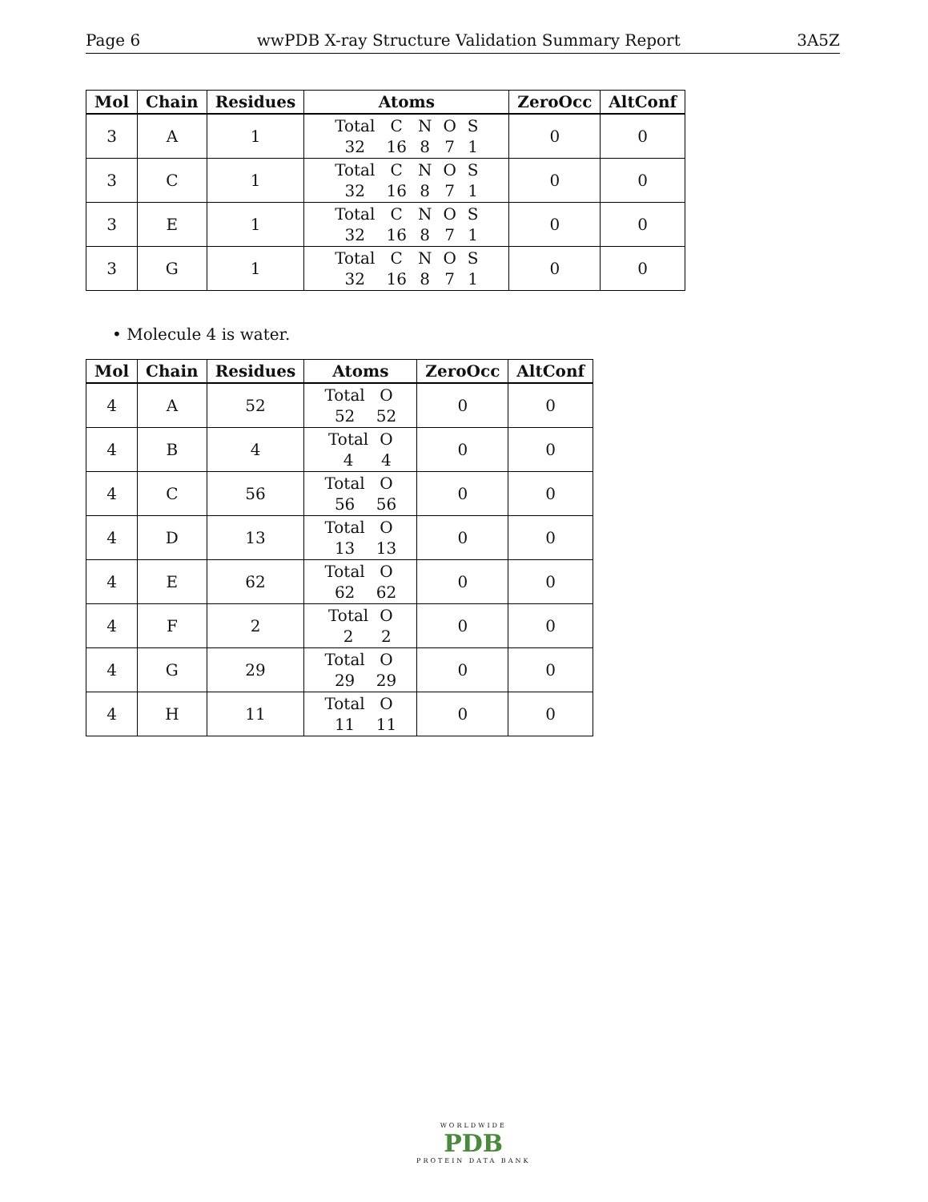Page 6 wwPDB X-ray Structure Validation Summary Report 3A5Z
| Mol | Chain | Residues | Atoms | ZeroOcc | AltConf |
| --- | --- | --- | --- | --- | --- |
| 3 | A | 1 | Total C N O S 32 16 8 7 1 | 0 | 0 |
| 3 | C | 1 | Total C N O S 32 16 8 7 1 | 0 | 0 |
| 3 | E | 1 | Total C N O S 32 16 8 7 1 | 0 | 0 |
| 3 | G | 1 | Total C N O S 32 16 8 7 1 | 0 | 0 |
• Molecule 4 is water.
| Mol | Chain | Residues | Atoms | ZeroOcc | AltConf |
| --- | --- | --- | --- | --- | --- |
| 4 | A | 52 | Total O 52 52 | 0 | 0 |
| 4 | B | 4 | Total O 4 4 | 0 | 0 |
| 4 | C | 56 | Total O 56 56 | 0 | 0 |
| 4 | D | 13 | Total O 13 13 | 0 | 0 |
| 4 | E | 62 | Total O 62 62 | 0 | 0 |
| 4 | F | 2 | Total O 2 2 | 0 | 0 |
| 4 | G | 29 | Total O 29 29 | 0 | 0 |
| 4 | H | 11 | Total O 11 11 | 0 | 0 |
WORLDWIDE
PDB
PROTEIN DATA BANK